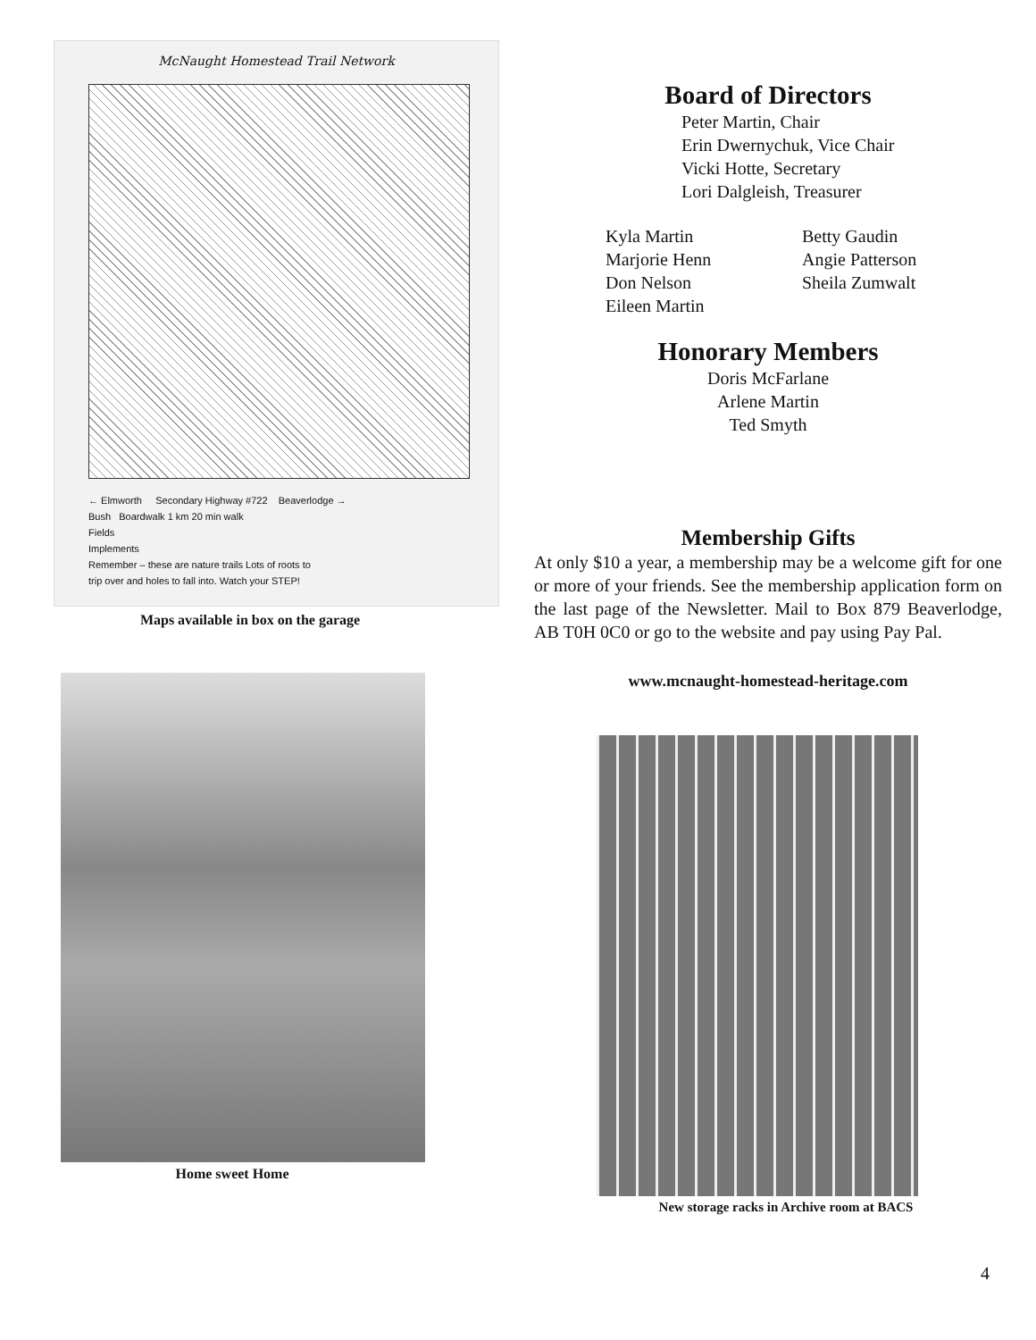McNaught Homestead Trail Network
← Elmworth Secondary Highway #722 Beaverlodge →
Bush Boardwalk 1 km 20 min walk
Fields
Implements
Remember – these are nature trails Lots of roots to
trip over and holes to fall into. Watch your STEP!
Maps available in box on the garage
Home sweet Home
Board of Directors
Peter Martin, Chair
Erin Dwernychuk, Vice Chair
Vicki Hotte, Secretary
Lori Dalgleish, Treasurer
Kyla Martin
Marjorie Henn
Don Nelson
Eileen Martin
Betty Gaudin
Angie Patterson
Sheila Zumwalt
Honorary Members
Doris McFarlane
Arlene Martin
Ted Smyth
Membership Gifts
At only $10 a year, a membership may be a welcome gift for one or more of your friends. See the membership application form on the last page of the Newsletter. Mail to Box 879 Beaverlodge, AB T0H 0C0 or go to the website and pay using Pay Pal.
www.mcnaught-homestead-heritage.com
New storage racks in Archive room at BACS
4